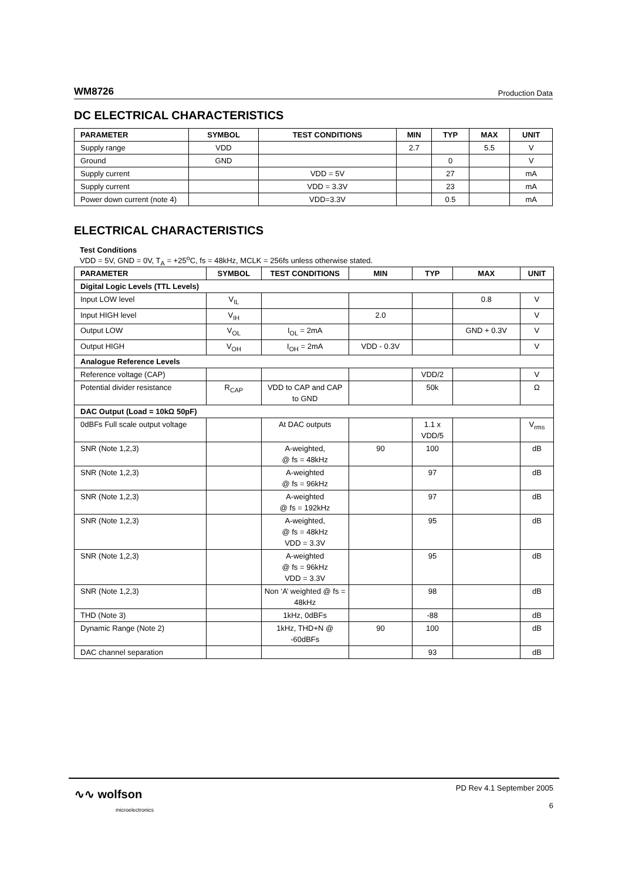WM8726 Production Data
DC ELECTRICAL CHARACTERISTICS
| PARAMETER | SYMBOL | TEST CONDITIONS | MIN | TYP | MAX | UNIT |
| --- | --- | --- | --- | --- | --- | --- |
| Supply range | VDD | | 2.7 | | 5.5 | V |
| Ground | GND | | | 0 | | V |
| Supply current | | VDD = 5V | | 27 | | mA |
| Supply current | | VDD = 3.3V | | 23 | | mA |
| Power down current (note 4) | | VDD=3.3V | | 0.5 | | mA |
ELECTRICAL CHARACTERISTICS
Test Conditions
VDD = 5V, GND = 0V, T<sub>A</sub> = +25<sup>o</sup>C, fs = 48kHz, MCLK = 256fs unless otherwise stated.
| PARAMETER | SYMBOL | TEST CONDITIONS | MIN | TYP | MAX | UNIT |
| --- | --- | --- | --- | --- | --- | --- |
| Digital Logic Levels (TTL Levels) | | | | | | |
| Input LOW level | V<sub>IL</sub> | | | | 0.8 | V |
| Input HIGH level | V<sub>IH</sub> | | 2.0 | | | V |
| Output LOW | V<sub>OL</sub> | I<sub>OL</sub> = 2mA | | | GND + 0.3V | V |
| Output HIGH | V<sub>OH</sub> | I<sub>OH</sub> = 2mA | VDD - 0.3V | | | V |
| Analogue Reference Levels | | | | | | |
| Reference voltage (CAP) | | | | VDD/2 | | V |
| Potential divider resistance | R<sub>CAP</sub> | VDD to CAP and CAP to GND | | 50k | | Ω |
| DAC Output (Load = 10kΩ 50pF) | | | | | | |
| 0dBFs Full scale output voltage | | At DAC outputs | | 1.1 x VDD/5 | | V<sub>rms</sub> |
| SNR (Note 1,2,3) | | A-weighted, @ fs = 48kHz | 90 | 100 | | dB |
| SNR (Note 1,2,3) | | A-weighted @ fs = 96kHz | | 97 | | dB |
| SNR (Note 1,2,3) | | A-weighted @ fs = 192kHz | | 97 | | dB |
| SNR (Note 1,2,3) | | A-weighted, @ fs = 48kHz VDD = 3.3V | | 95 | | dB |
| SNR (Note 1,2,3) | | A-weighted @ fs = 96kHz VDD = 3.3V | | 95 | | dB |
| SNR (Note 1,2,3) | | Non ‘A’ weighted @ fs = 48kHz | | 98 | | dB |
| THD (Note 3) | | 1kHz, 0dBFs | | -88 | | dB |
| Dynamic Range (Note 2) | | 1kHz, THD+N @ -60dBFs | 90 | 100 | | dB |
| DAC channel separation | | | | 93 | | dB |
∿∿ wolfson
microelectronics
PD Rev 4.1 September 2005
6